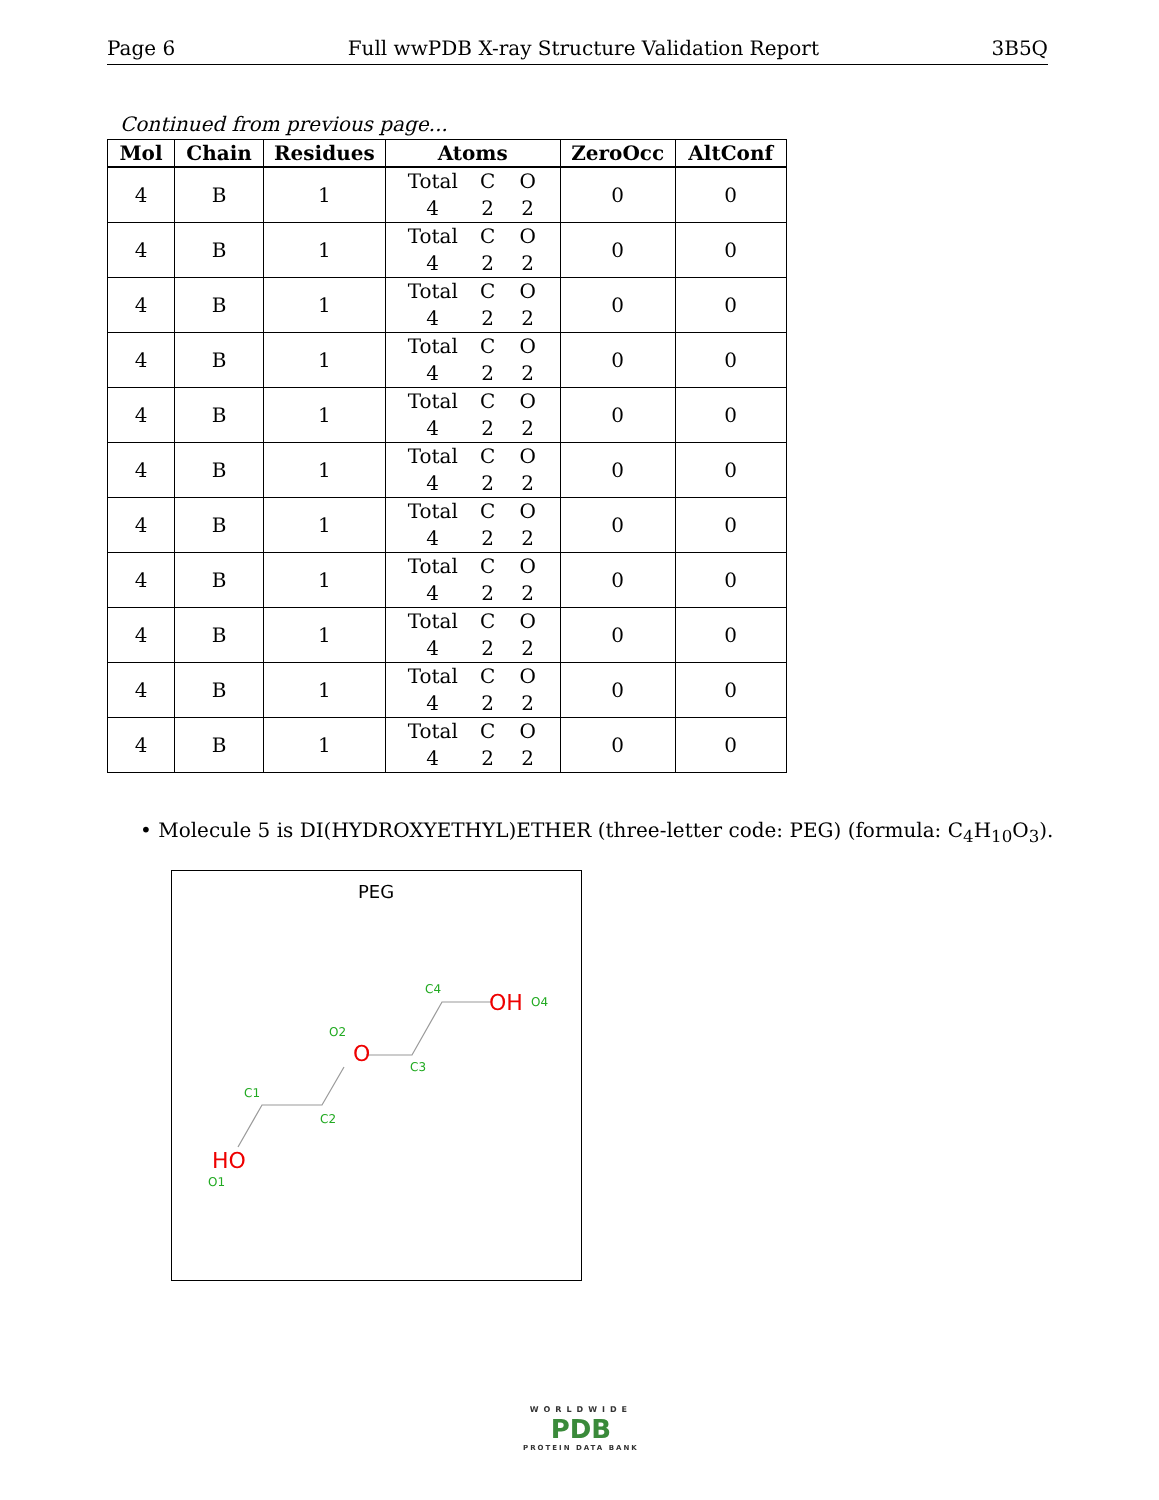Page 6 Full wwPDB X-ray Structure Validation Report 3B5Q
Continued from previous page...
| Mol | Chain | Residues | Atoms | ZeroOcc | AltConf |
| --- | --- | --- | --- | --- | --- |
| 4 | B | 1 | Total C O 4 2 2 | 0 | 0 |
| 4 | B | 1 | Total C O 4 2 2 | 0 | 0 |
| 4 | B | 1 | Total C O 4 2 2 | 0 | 0 |
| 4 | B | 1 | Total C O 4 2 2 | 0 | 0 |
| 4 | B | 1 | Total C O 4 2 2 | 0 | 0 |
| 4 | B | 1 | Total C O 4 2 2 | 0 | 0 |
| 4 | B | 1 | Total C O 4 2 2 | 0 | 0 |
| 4 | B | 1 | Total C O 4 2 2 | 0 | 0 |
| 4 | B | 1 | Total C O 4 2 2 | 0 | 0 |
| 4 | B | 1 | Total C O 4 2 2 | 0 | 0 |
| 4 | B | 1 | Total C O 4 2 2 | 0 | 0 |
• Molecule 5 is DI(HYDROXYETHYL)ETHER (three-letter code: PEG) (formula: C<sub>4</sub>H<sub>10</sub>O<sub>3</sub>).
PEG
HO
O
OH
C1
C2
C3
C4
O1
O2
O4
WORLDWIDE
PDB
PROTEIN DATA BANK